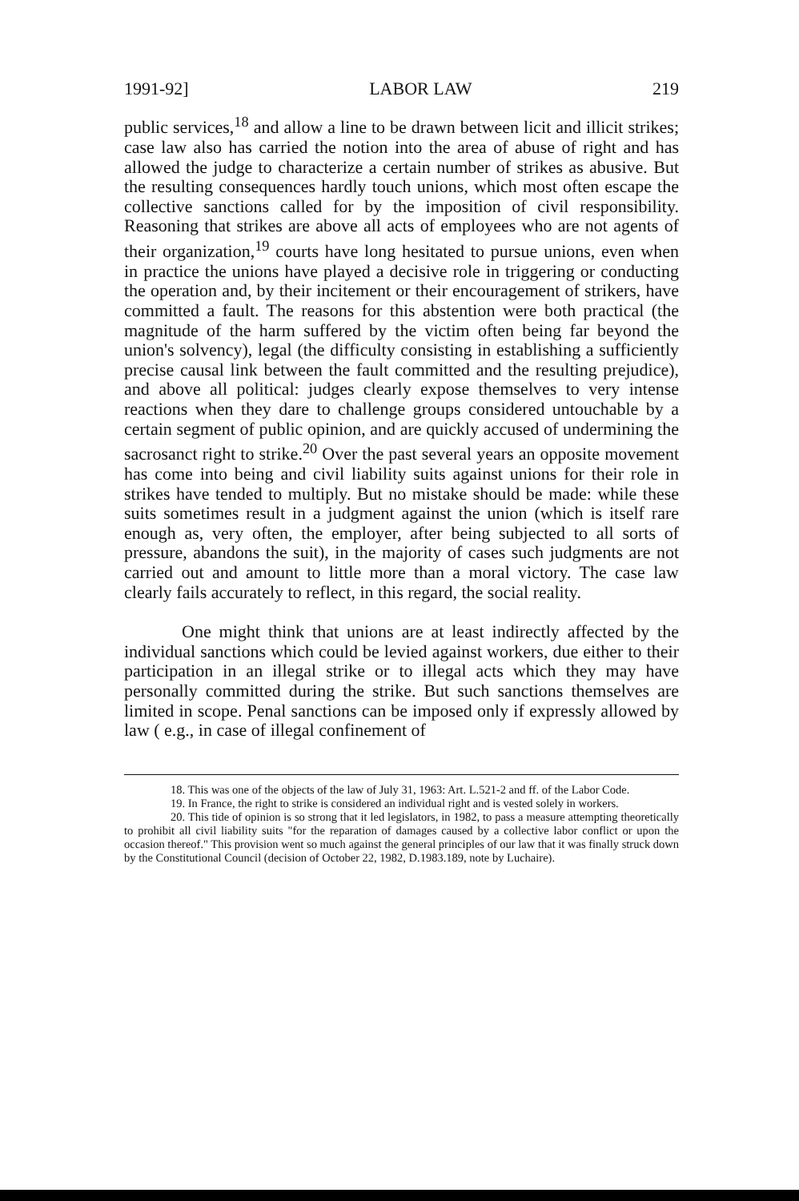1991-92] LABOR LAW 219
public services,<sup>18</sup> and allow a line to be drawn between licit and illicit strikes; case law also has carried the notion into the area of abuse of right and has allowed the judge to characterize a certain number of strikes as abusive. But the resulting consequences hardly touch unions, which most often escape the collective sanctions called for by the imposition of civil responsibility. Reasoning that strikes are above all acts of employees who are not agents of their organization,<sup>19</sup> courts have long hesitated to pursue unions, even when in practice the unions have played a decisive role in triggering or conducting the operation and, by their incitement or their encouragement of strikers, have committed a fault. The reasons for this abstention were both practical (the magnitude of the harm suffered by the victim often being far beyond the union's solvency), legal (the difficulty consisting in establishing a sufficiently precise causal link between the fault committed and the resulting prejudice), and above all political: judges clearly expose themselves to very intense reactions when they dare to challenge groups considered untouchable by a certain segment of public opinion, and are quickly accused of undermining the sacrosanct right to strike.<sup>20</sup> Over the past several years an opposite movement has come into being and civil liability suits against unions for their role in strikes have tended to multiply. But no mistake should be made: while these suits sometimes result in a judgment against the union (which is itself rare enough as, very often, the employer, after being subjected to all sorts of pressure, abandons the suit), in the majority of cases such judgments are not carried out and amount to little more than a moral victory. The case law clearly fails accurately to reflect, in this regard, the social reality.
One might think that unions are at least indirectly affected by the individual sanctions which could be levied against workers, due either to their participation in an illegal strike or to illegal acts which they may have personally committed during the strike. But such sanctions themselves are limited in scope. Penal sanctions can be imposed only if expressly allowed by law ( e.g., in case of illegal confinement of
18. This was one of the objects of the law of July 31, 1963: Art. L.521-2 and ff. of the Labor Code.
19. In France, the right to strike is considered an individual right and is vested solely in workers.
20. This tide of opinion is so strong that it led legislators, in 1982, to pass a measure attempting theoretically to prohibit all civil liability suits "for the reparation of damages caused by a collective labor conflict or upon the occasion thereof." This provision went so much against the general principles of our law that it was finally struck down by the Constitutional Council (decision of October 22, 1982, D.1983.189, note by Luchaire).